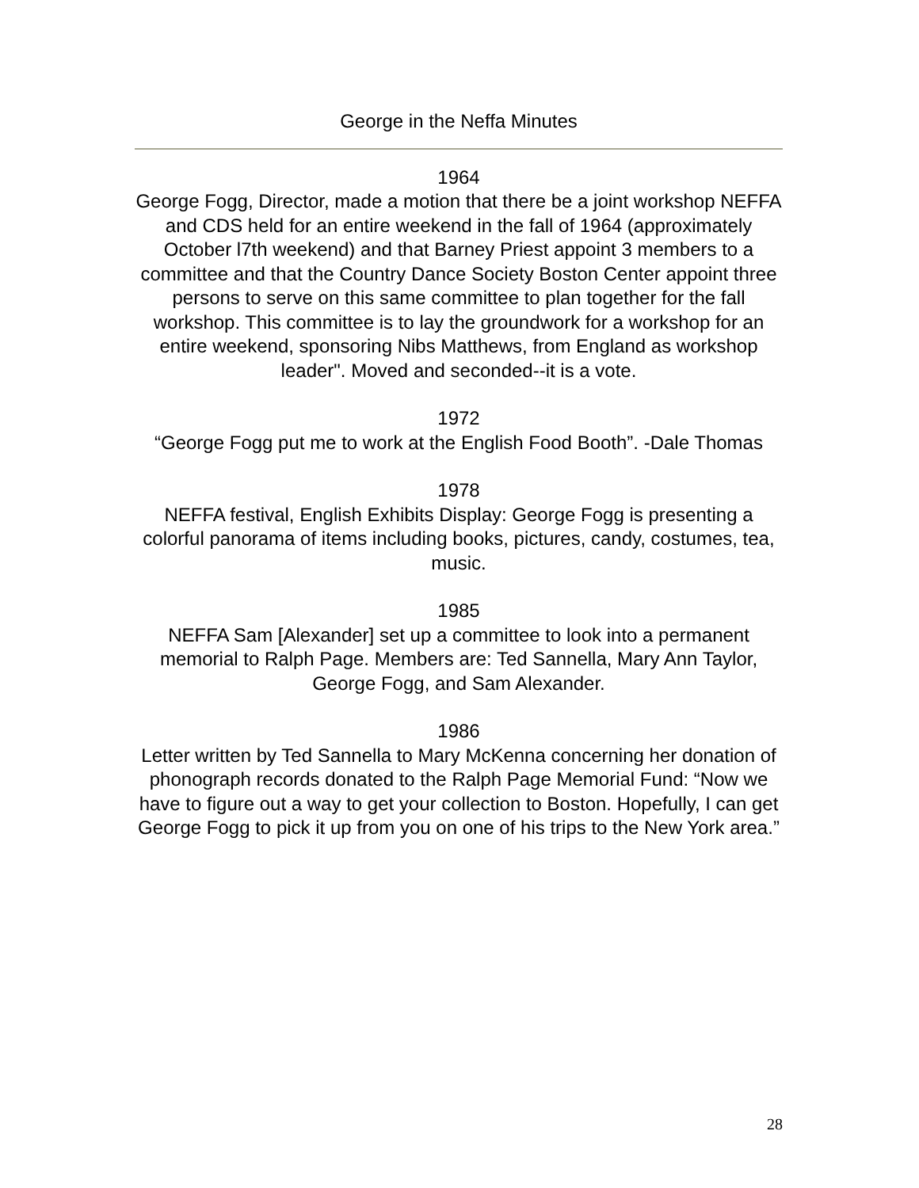George in the Neffa Minutes
1964
George Fogg, Director, made a motion that there be a joint workshop NEFFA and CDS held for an entire weekend in the fall of 1964 (approximately October l7th weekend) and that Barney Priest appoint 3 members to a committee and that the Country Dance Society Boston Center appoint three persons to serve on this same committee to plan together for the fall workshop. This committee is to lay the groundwork for a workshop for an entire weekend, sponsoring Nibs Matthews, from England as workshop leader". Moved and seconded--it is a vote.
1972
“George Fogg put me to work at the English Food Booth”. -Dale Thomas
1978
NEFFA festival, English Exhibits Display: George Fogg is presenting a colorful panorama of items including books, pictures, candy, costumes, tea, music.
1985
NEFFA Sam [Alexander] set up a committee to look into a permanent memorial to Ralph Page. Members are: Ted Sannella, Mary Ann Taylor, George Fogg, and Sam Alexander.
1986
Letter written by Ted Sannella to Mary McKenna concerning her donation of phonograph records donated to the Ralph Page Memorial Fund: “Now we have to figure out a way to get your collection to Boston. Hopefully, I can get George Fogg to pick it up from you on one of his trips to the New York area.”
28